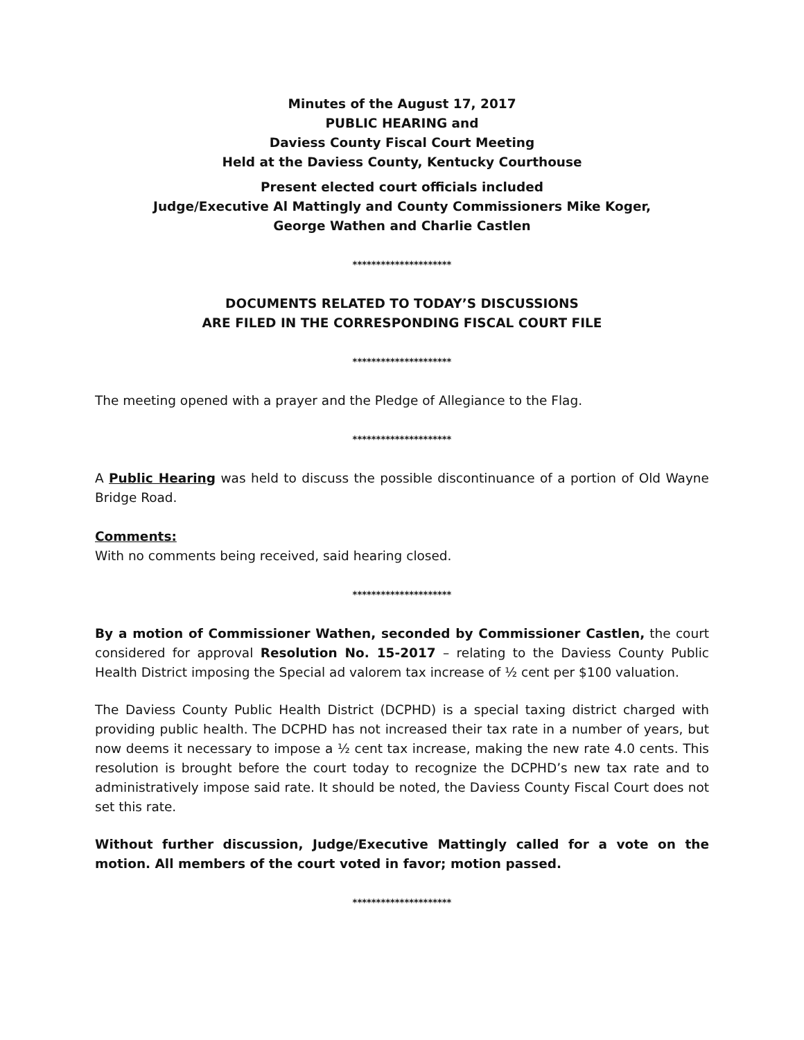Minutes of the August 17, 2017
PUBLIC HEARING and
Daviess County Fiscal Court Meeting
Held at the Daviess County, Kentucky Courthouse
Present elected court officials included
Judge/Executive Al Mattingly and County Commissioners Mike Koger,
George Wathen and Charlie Castlen
*********************
DOCUMENTS RELATED TO TODAY’S DISCUSSIONS
ARE FILED IN THE CORRESPONDING FISCAL COURT FILE
*********************
The meeting opened with a prayer and the Pledge of Allegiance to the Flag.
*********************
A Public Hearing was held to discuss the possible discontinuance of a portion of Old Wayne Bridge Road.
Comments:
With no comments being received, said hearing closed.
*********************
By a motion of Commissioner Wathen, seconded by Commissioner Castlen, the court considered for approval Resolution No. 15-2017 – relating to the Daviess County Public Health District imposing the Special ad valorem tax increase of ½ cent per $100 valuation.
The Daviess County Public Health District (DCPHD) is a special taxing district charged with providing public health. The DCPHD has not increased their tax rate in a number of years, but now deems it necessary to impose a ½ cent tax increase, making the new rate 4.0 cents. This resolution is brought before the court today to recognize the DCPHD’s new tax rate and to administratively impose said rate. It should be noted, the Daviess County Fiscal Court does not set this rate.
Without further discussion, Judge/Executive Mattingly called for a vote on the motion. All members of the court voted in favor; motion passed.
*********************